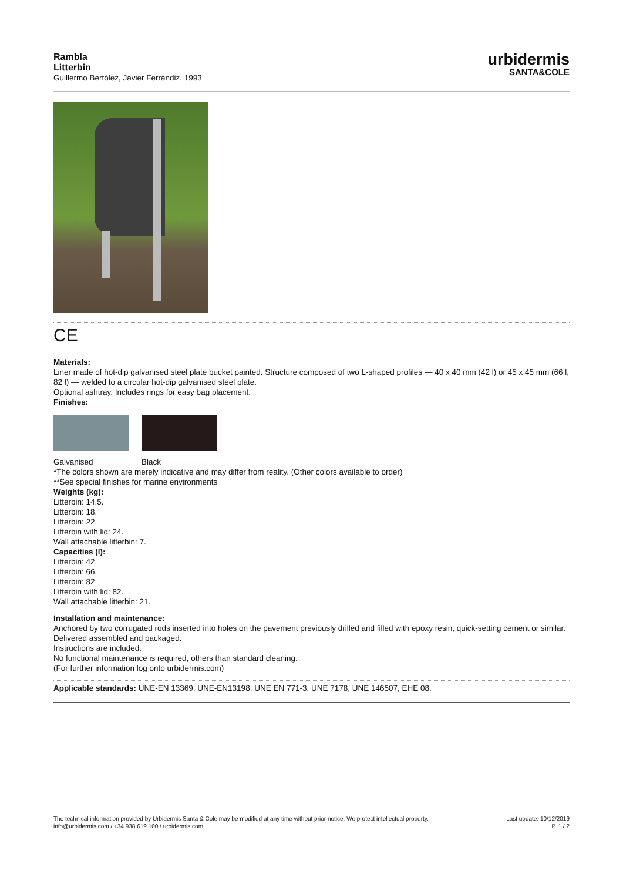Rambla
Litterbin
Guillermo Bertólez, Javier Ferrándiz. 1993
urbidermis
SANTA&COLE
CE
Materials:
Liner made of hot-dip galvanised steel plate bucket painted. Structure composed of two L-shaped profiles — 40 x 40 mm (42 l) or 45 x 45 mm (66 l, 82 l) — welded to a circular hot-dip galvanised steel plate.
Optional ashtray. Includes rings for easy bag placement.
Finishes:
Galvanised Black
*The colors shown are merely indicative and may differ from reality. (Other colors available to order)
**See special finishes for marine environments
Weights (kg):
Litterbin: 14.5.
Litterbin: 18.
Litterbin: 22.
Litterbin with lid: 24.
Wall attachable litterbin: 7.
Capacities (l):
Litterbin: 42.
Litterbin: 66.
Litterbin: 82
Litterbin with lid: 82.
Wall attachable litterbin: 21.
Installation and maintenance:
Anchored by two corrugated rods inserted into holes on the pavement previously drilled and filled with epoxy resin, quick-setting cement or similar.
Delivered assembled and packaged.
Instructions are included.
No functional maintenance is required, others than standard cleaning.
(For further information log onto urbidermis.com)
Applicable standards: UNE-EN 13369, UNE-EN13198, UNE EN 771-3, UNE 7178, UNE 146507, EHE 08.
The technical information provided by Urbidermis Santa & Cole may be modified at any time without prior notice. We protect intellectual property.
info@urbidermis.com / +34 938 619 100 / urbidermis.com
Last update: 10/12/2019
P. 1 / 2